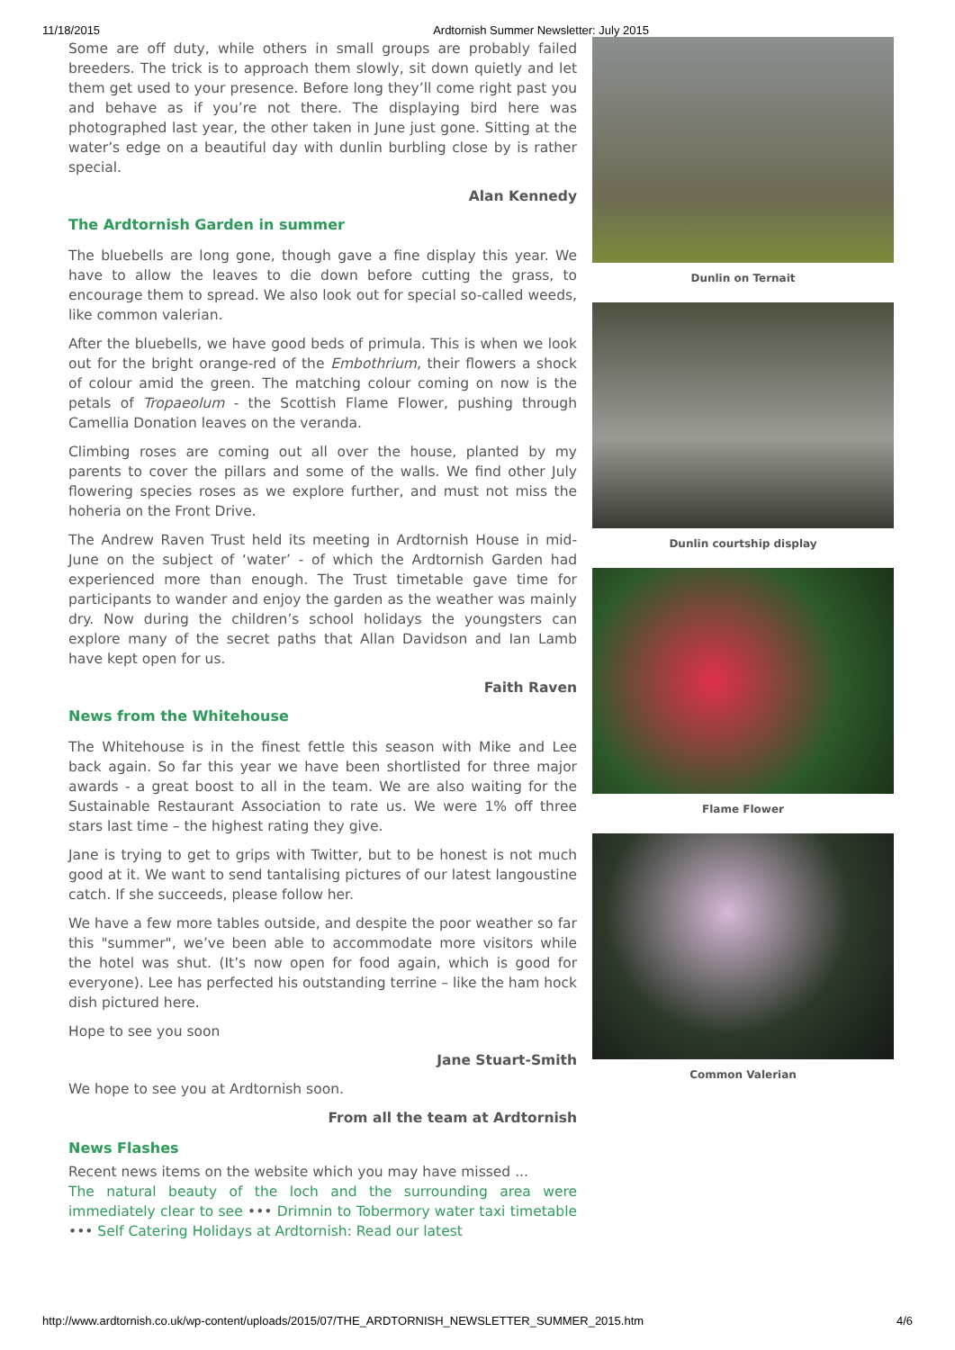11/18/2015 Ardtornish Summer Newsletter: July 2015
Some are off duty, while others in small groups are probably failed breeders. The trick is to approach them slowly, sit down quietly and let them get used to your presence. Before long they’ll come right past you and behave as if you’re not there. The displaying bird here was photographed last year, the other taken in June just gone. Sitting at the water’s edge on a beautiful day with dunlin burbling close by is rather special.
Alan Kennedy
The Ardtornish Garden in summer
The bluebells are long gone, though gave a fine display this year. We have to allow the leaves to die down before cutting the grass, to encourage them to spread. We also look out for special so-called weeds, like common valerian.
After the bluebells, we have good beds of primula. This is when we look out for the bright orange-red of the Embothrium, their flowers a shock of colour amid the green. The matching colour coming on now is the petals of Tropaeolum - the Scottish Flame Flower, pushing through Camellia Donation leaves on the veranda.
Climbing roses are coming out all over the house, planted by my parents to cover the pillars and some of the walls. We find other July flowering species roses as we explore further, and must not miss the hoheria on the Front Drive.
The Andrew Raven Trust held its meeting in Ardtornish House in mid-June on the subject of ‘water’ - of which the Ardtornish Garden had experienced more than enough. The Trust timetable gave time for participants to wander and enjoy the garden as the weather was mainly dry. Now during the children’s school holidays the youngsters can explore many of the secret paths that Allan Davidson and Ian Lamb have kept open for us.
Faith Raven
News from the Whitehouse
The Whitehouse is in the finest fettle this season with Mike and Lee back again. So far this year we have been shortlisted for three major awards - a great boost to all in the team. We are also waiting for the Sustainable Restaurant Association to rate us. We were 1% off three stars last time – the highest rating they give.
Jane is trying to get to grips with Twitter, but to be honest is not much good at it. We want to send tantalising pictures of our latest langoustine catch. If she succeeds, please follow her.
We have a few more tables outside, and despite the poor weather so far this "summer", we’ve been able to accommodate more visitors while the hotel was shut. (It’s now open for food again, which is good for everyone). Lee has perfected his outstanding terrine – like the ham hock dish pictured here.
Hope to see you soon
Jane Stuart-Smith
We hope to see you at Ardtornish soon.
From all the team at Ardtornish
News Flashes
Recent news items on the website which you may have missed ...
The natural beauty of the loch and the surrounding area were immediately clear to see ••• Drimnin to Tobermory water taxi timetable ••• Self Catering Holidays at Ardtornish: Read our latest
Dunlin on Ternait
Dunlin courtship display
Flame Flower
Common Valerian
http://www.ardtornish.co.uk/wp-content/uploads/2015/07/THE_ARDTORNISH_NEWSLETTER_SUMMER_2015.htm 4/6